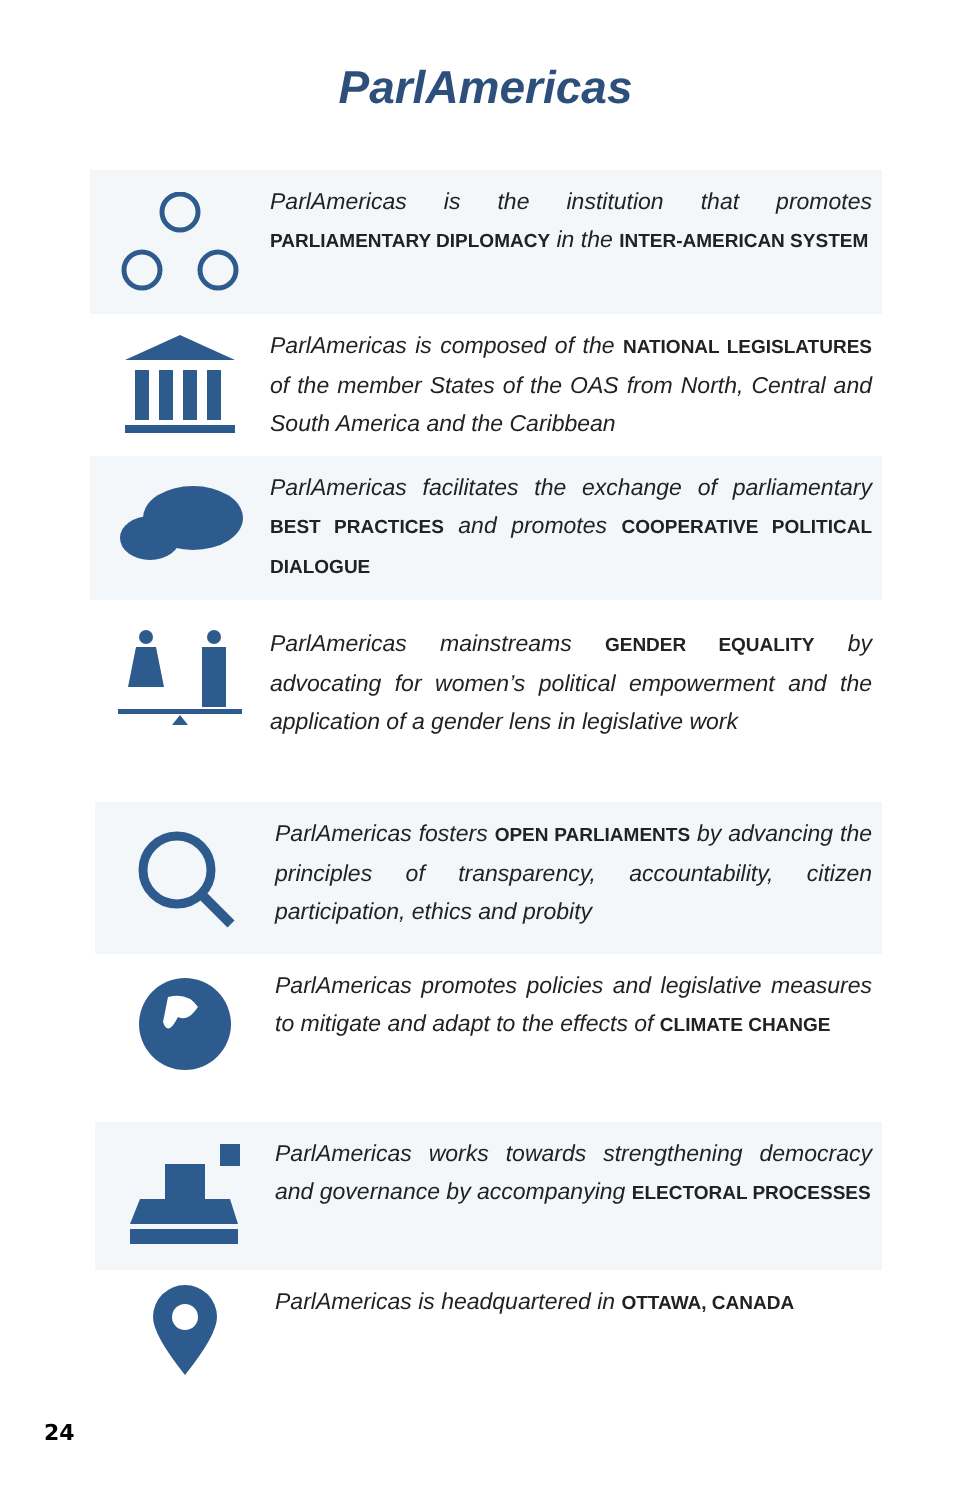ParlAmericas
ParlAmericas is the institution that promotes PARLIAMENTARY DIPLOMACY in the INTER-AMERICAN SYSTEM
ParlAmericas is composed of the NATIONAL LEGISLATURES of the member States of the OAS from North, Central and South America and the Caribbean
ParlAmericas facilitates the exchange of parliamentary BEST PRACTICES and promotes COOPERATIVE POLITICAL DIALOGUE
ParlAmericas mainstreams GENDER EQUALITY by advocating for women’s political empowerment and the application of a gender lens in legislative work
ParlAmericas fosters OPEN PARLIAMENTS by advancing the principles of transparency, accountability, citizen participation, ethics and probity
ParlAmericas promotes policies and legislative measures to mitigate and adapt to the effects of CLIMATE CHANGE
ParlAmericas works towards strengthening democracy and governance by accompanying ELECTORAL PROCESSES
ParlAmericas is headquartered in OTTAWA, CANADA
24